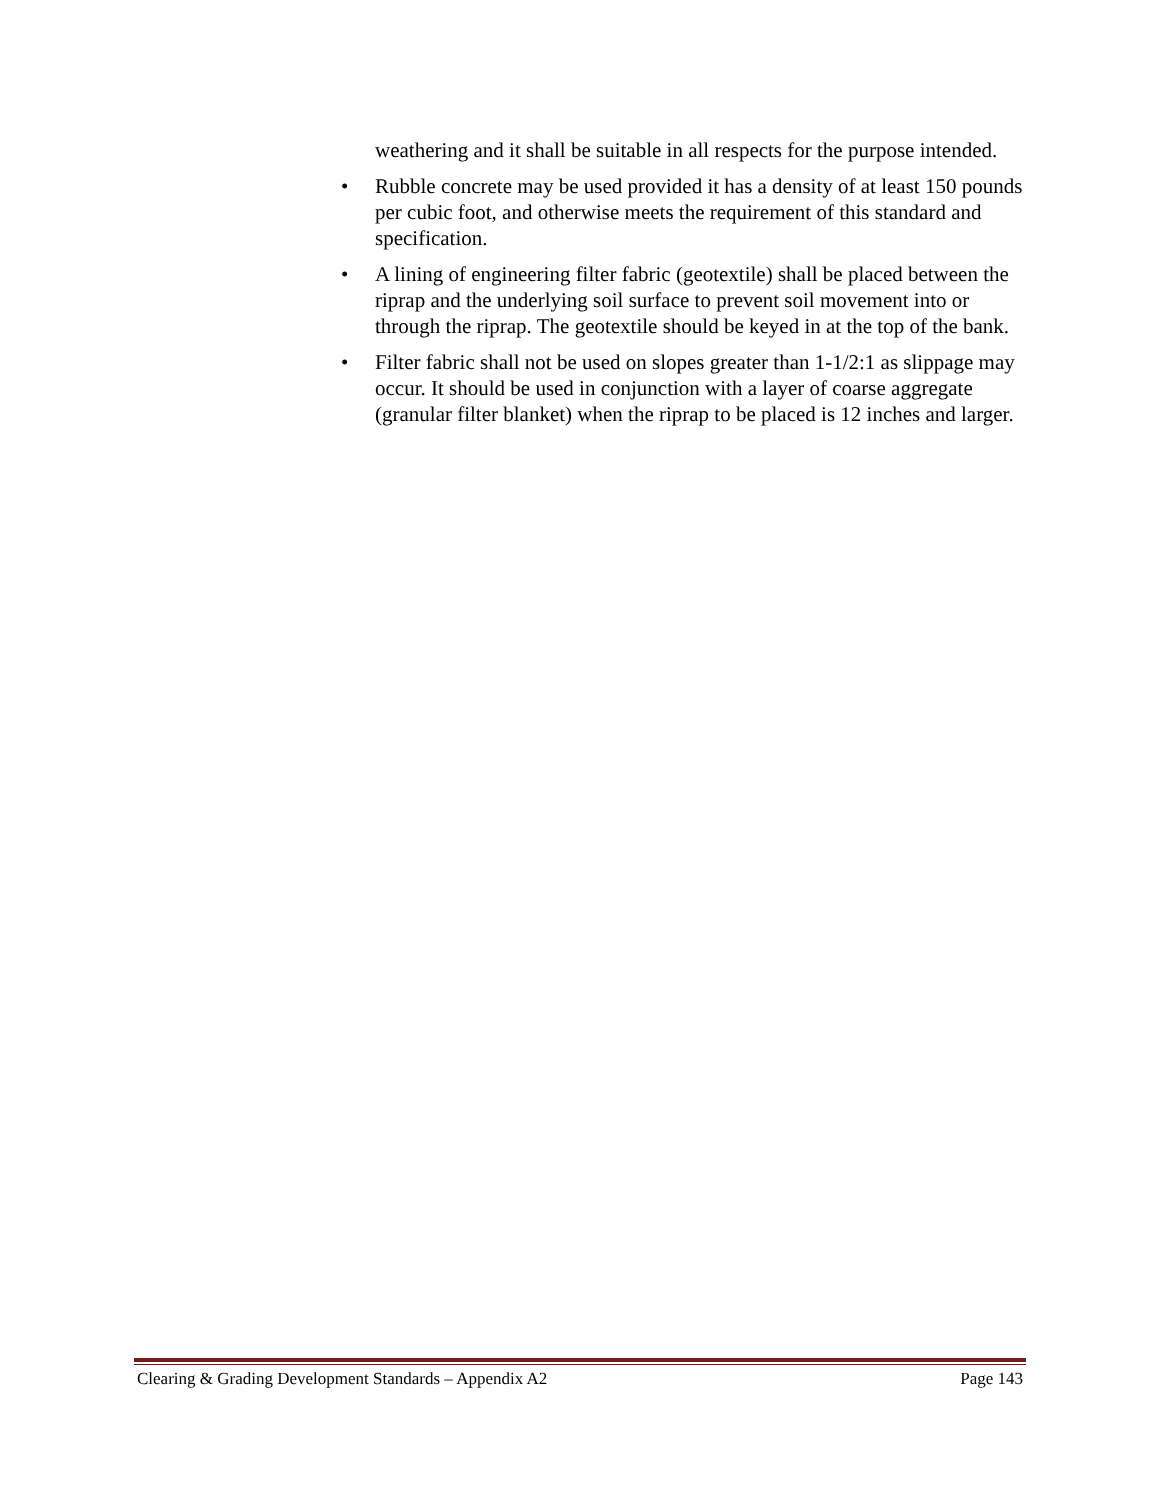weathering and it shall be suitable in all respects for the purpose intended.
• Rubble concrete may be used provided it has a density of at least 150 pounds per cubic foot, and otherwise meets the requirement of this standard and specification.
• A lining of engineering filter fabric (geotextile) shall be placed between the riprap and the underlying soil surface to prevent soil movement into or through the riprap. The geotextile should be keyed in at the top of the bank.
• Filter fabric shall not be used on slopes greater than 1-1/2:1 as slippage may occur. It should be used in conjunction with a layer of coarse aggregate (granular filter blanket) when the riprap to be placed is 12 inches and larger.
Clearing & Grading Development Standards – Appendix A2 Page 143